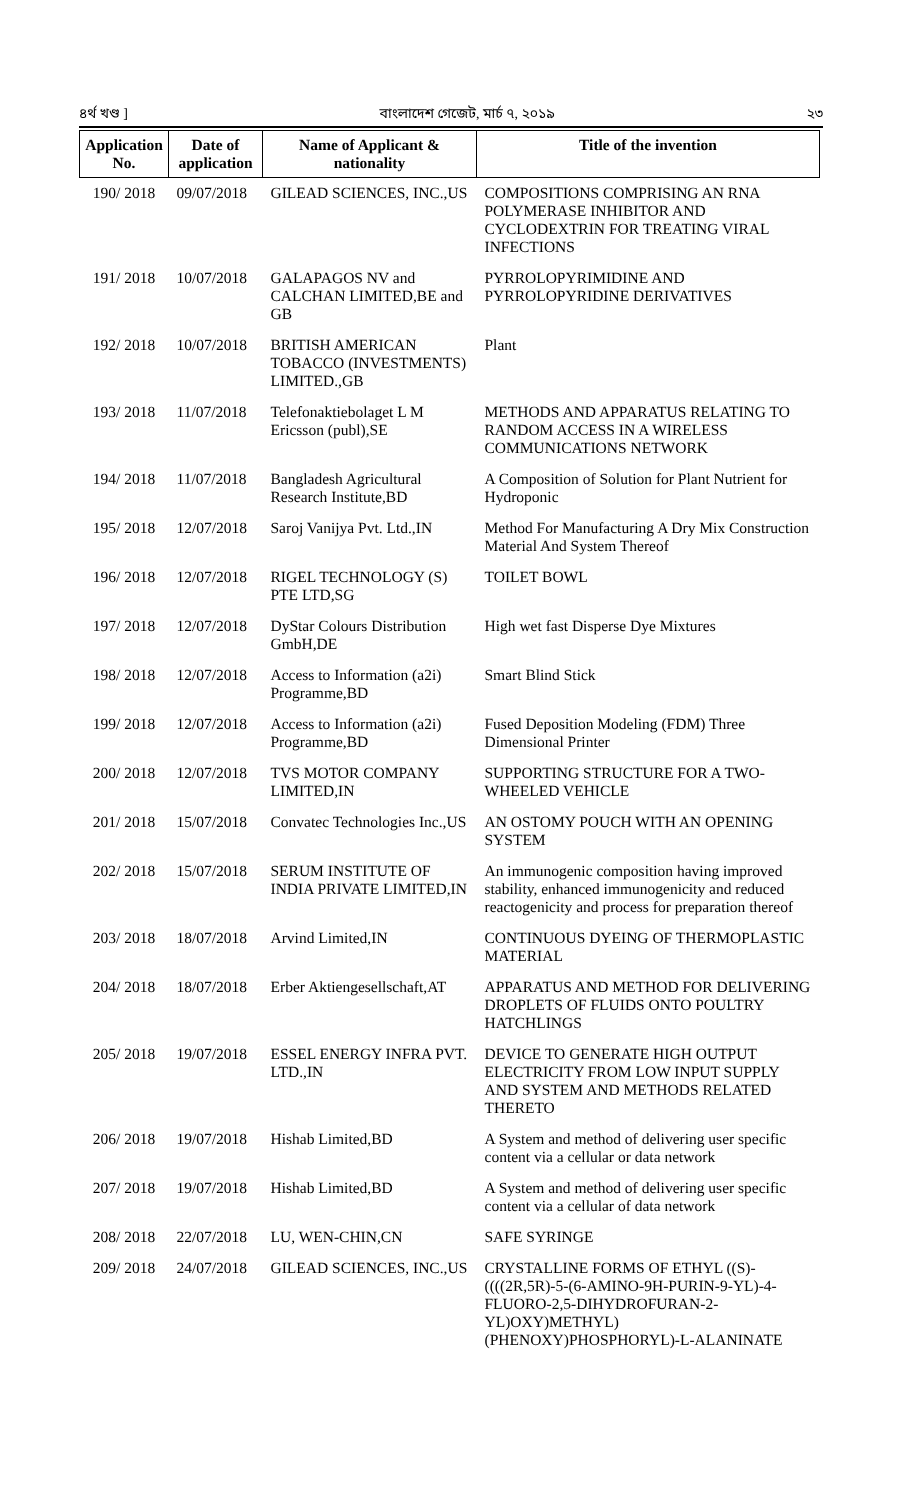৪র্থ খণ্ড ] বাংলাদেশ গেজেট, মার্চ ৭, ২০১৯ ২৩
| Application No. | Date of application | Name of Applicant & nationality | Title of the invention |
| --- | --- | --- | --- |
| 190/ 2018 | 09/07/2018 | GILEAD SCIENCES, INC.,US | COMPOSITIONS COMPRISING AN RNA POLYMERASE INHIBITOR AND CYCLODEXTRIN FOR TREATING VIRAL INFECTIONS |
| 191/ 2018 | 10/07/2018 | GALAPAGOS NV and CALCHAN LIMITED,BE and GB | PYRROLOPYRIMIDINE AND PYRROLOPYRIDINE DERIVATIVES |
| 192/ 2018 | 10/07/2018 | BRITISH AMERICAN TOBACCO (INVESTMENTS) LIMITED.,GB | Plant |
| 193/ 2018 | 11/07/2018 | Telefonaktiebolaget L M Ericsson (publ),SE | METHODS AND APPARATUS RELATING TO RANDOM ACCESS IN A WIRELESS COMMUNICATIONS NETWORK |
| 194/ 2018 | 11/07/2018 | Bangladesh Agricultural Research Institute,BD | A Composition of Solution for Plant Nutrient for Hydroponic |
| 195/ 2018 | 12/07/2018 | Saroj Vanijya Pvt. Ltd.,IN | Method For Manufacturing A Dry Mix Construction Material And System Thereof |
| 196/ 2018 | 12/07/2018 | RIGEL TECHNOLOGY (S) PTE LTD,SG | TOILET BOWL |
| 197/ 2018 | 12/07/2018 | DyStar Colours Distribution GmbH,DE | High wet fast Disperse Dye Mixtures |
| 198/ 2018 | 12/07/2018 | Access to Information (a2i) Programme,BD | Smart Blind Stick |
| 199/ 2018 | 12/07/2018 | Access to Information (a2i) Programme,BD | Fused Deposition Modeling (FDM) Three Dimensional Printer |
| 200/ 2018 | 12/07/2018 | TVS MOTOR COMPANY LIMITED,IN | SUPPORTING STRUCTURE FOR A TWO-WHEELED VEHICLE |
| 201/ 2018 | 15/07/2018 | Convatec Technologies Inc.,US | AN OSTOMY POUCH WITH AN OPENING SYSTEM |
| 202/ 2018 | 15/07/2018 | SERUM INSTITUTE OF INDIA PRIVATE LIMITED,IN | An immunogenic composition having improved stability, enhanced immunogenicity and reduced reactogenicity and process for preparation thereof |
| 203/ 2018 | 18/07/2018 | Arvind Limited,IN | CONTINUOUS DYEING OF THERMOPLASTIC MATERIAL |
| 204/ 2018 | 18/07/2018 | Erber Aktiengesellschaft,AT | APPARATUS AND METHOD FOR DELIVERING DROPLETS OF FLUIDS ONTO POULTRY HATCHLINGS |
| 205/ 2018 | 19/07/2018 | ESSEL ENERGY INFRA PVT. LTD.,IN | DEVICE TO GENERATE HIGH OUTPUT ELECTRICITY FROM LOW INPUT SUPPLY AND SYSTEM AND METHODS RELATED THERETO |
| 206/ 2018 | 19/07/2018 | Hishab Limited,BD | A System and method of delivering user specific content via a cellular or data network |
| 207/ 2018 | 19/07/2018 | Hishab Limited,BD | A System and method of delivering user specific content via a cellular of data network |
| 208/ 2018 | 22/07/2018 | LU, WEN-CHIN,CN | SAFE SYRINGE |
| 209/ 2018 | 24/07/2018 | GILEAD SCIENCES, INC.,US | CRYSTALLINE FORMS OF ETHYL ((S)-((((2R,5R)-5-(6-AMINO-9H-PURIN-9-YL)-4-FLUORO-2,5-DIHYDROFURAN-2-YL)OXY)METHYL)(PHENOXY)PHOSPHORYL)-L-ALANINATE |